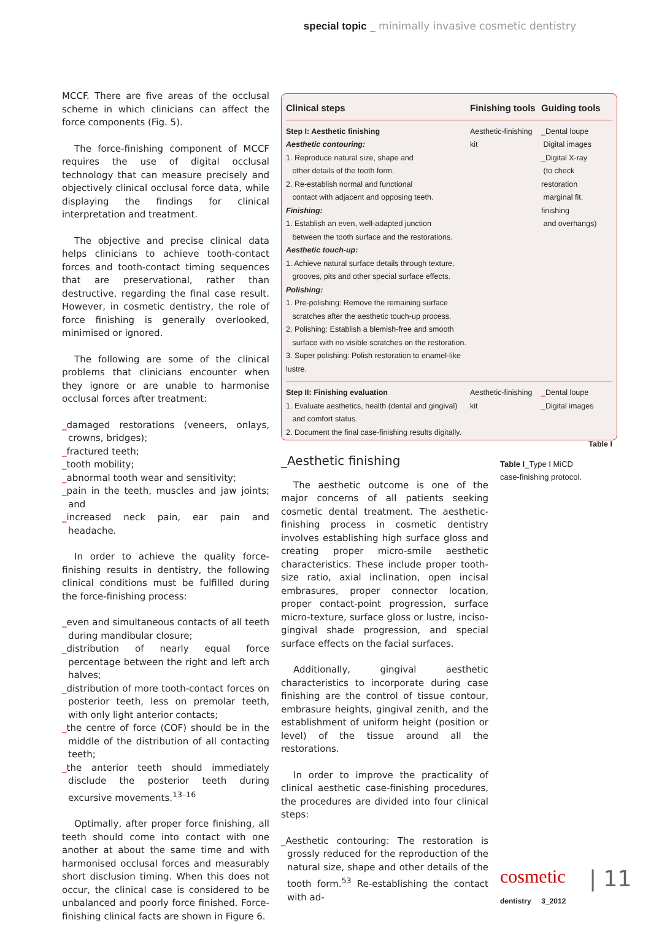special topic _ minimally invasive cosmetic dentistry
MCCF. There are five areas of the occlusal scheme in which clinicians can affect the force components (Fig. 5).
The force-finishing component of MCCF requires the use of digital occlusal technology that can measure precisely and objectively clinical occlusal force data, while displaying the findings for clinical interpretation and treatment.
The objective and precise clinical data helps clinicians to achieve tooth-contact forces and tooth-contact timing sequences that are preservational, rather than destructive, regarding the final case result. However, in cosmetic dentistry, the role of force finishing is generally overlooked, minimised or ignored.
The following are some of the clinical problems that clinicians encounter when they ignore or are unable to harmonise occlusal forces after treatment:
_damaged restorations (veneers, onlays, crowns, bridges);
_fractured teeth;
_tooth mobility;
_abnormal tooth wear and sensitivity;
_pain in the teeth, muscles and jaw joints; and
_increased neck pain, ear pain and headache.
In order to achieve the quality force-finishing results in dentistry, the following clinical conditions must be fulfilled during the force-finishing process:
_even and simultaneous contacts of all teeth during mandibular closure;
_distribution of nearly equal force percentage between the right and left arch halves;
_distribution of more tooth-contact forces on posterior teeth, less on premolar teeth, with only light anterior contacts;
_the centre of force (COF) should be in the middle of the distribution of all contacting teeth;
_the anterior teeth should immediately disclude the posterior teeth during excursive movements.<sup>13–16</sup>
Optimally, after proper force finishing, all teeth should come into contact with one another at about the same time and with harmonised occlusal forces and measurably short disclusion timing. When this does not occur, the clinical case is considered to be unbalanced and poorly force finished. Force-finishing clinical facts are shown in Figure 6.
| Clinical steps | Finishing tools | Guiding tools |
| --- | --- | --- |
| Step I: Aesthetic finishing Aesthetic contouring: 1. Reproduce natural size, shape and other details of the tooth form. 2. Re-establish normal and functional contact with adjacent and opposing teeth. Finishing: 1. Establish an even, well-adapted junction between the tooth surface and the restorations. Aesthetic touch-up: 1. Achieve natural surface details through texture, grooves, pits and other special surface effects. Polishing: 1. Pre-polishing: Remove the remaining surface scratches after the aesthetic touch-up process. 2. Polishing: Establish a blemish-free and smooth surface with no visible scratches on the restoration. 3. Super polishing: Polish restoration to enamel-like lustre. | Aesthetic-finishing kit | _ Dental loupe Digital images _ Digital X-ray (to check restoration marginal fit, finishing and overhangs) |
| Step II: Finishing evaluation 1. Evaluate aesthetics, health (dental and gingival) and comfort status. 2. Document the final case-finishing results digitally. | Aesthetic-finishing kit | _ Dental loupe _ Digital images |
Table I
_Aesthetic finishing
The aesthetic outcome is one of the major concerns of all patients seeking cosmetic dental treatment. The aesthetic-finishing process in cosmetic dentistry involves establishing high surface gloss and creating proper micro-smile aesthetic characteristics. These include proper tooth-size ratio, axial inclination, open incisal embrasures, proper connector location, proper contact-point progression, surface micro-texture, surface gloss or lustre, inciso-gingival shade progression, and special surface effects on the facial surfaces.
Additionally, gingival aesthetic characteristics to incorporate during case finishing are the control of tissue contour, embrasure heights, gingival zenith, and the establishment of uniform height (position or level) of the tissue around all the restorations.
In order to improve the practicality of clinical aesthetic case-finishing procedures, the procedures are divided into four clinical steps:
_Aesthetic contouring: The restoration is grossly reduced for the reproduction of the natural size, shape and other details of the tooth form.<sup>53</sup> Re-establishing the contact with ad-
Table I_Type I MiCD
case-finishing protocol.
cosmetic
dentistry 3_2012
| 11